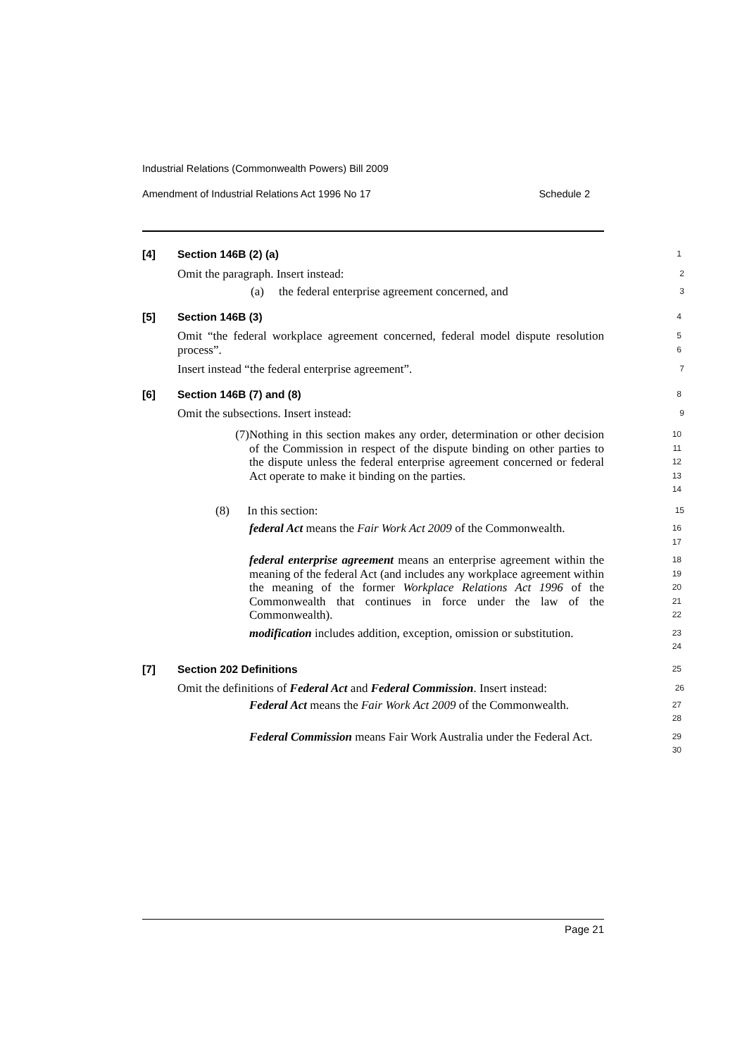Industrial Relations (Commonwealth Powers) Bill 2009
Amendment of Industrial Relations Act 1996 No 17 Schedule 2
[4] Section 146B (2) (a)
1
Omit the paragraph. Insert instead:
2
(a) the federal enterprise agreement concerned, and
3
[5] Section 146B (3)
4
Omit “the federal workplace agreement concerned, federal model dispute resolution process”.
5
6
Insert instead “the federal enterprise agreement”.
7
[6] Section 146B (7) and (8)
8
Omit the subsections. Insert instead:
9
(7)
Nothing in this section makes any order, determination or other decision of the Commission in respect of the dispute binding on other parties to the dispute unless the federal enterprise agreement concerned or federal Act operate to make it binding on the parties.
10
11
12
13
14
(8) In this section:
15
federal Act means the Fair Work Act 2009 of the Commonwealth.
16
17
federal enterprise agreement means an enterprise agreement within the meaning of the federal Act (and includes any workplace agreement within the meaning of the former Workplace Relations Act 1996 of the Commonwealth that continues in force under the law of the Commonwealth).
18
19
20
21
22
modification includes addition, exception, omission or substitution.
23
24
[7] Section 202 Definitions
25
Omit the definitions of Federal Act and Federal Commission. Insert instead:
26
Federal Act means the Fair Work Act 2009 of the Commonwealth.
27
28
Federal Commission means Fair Work Australia under the Federal Act.
29
30
Page 21